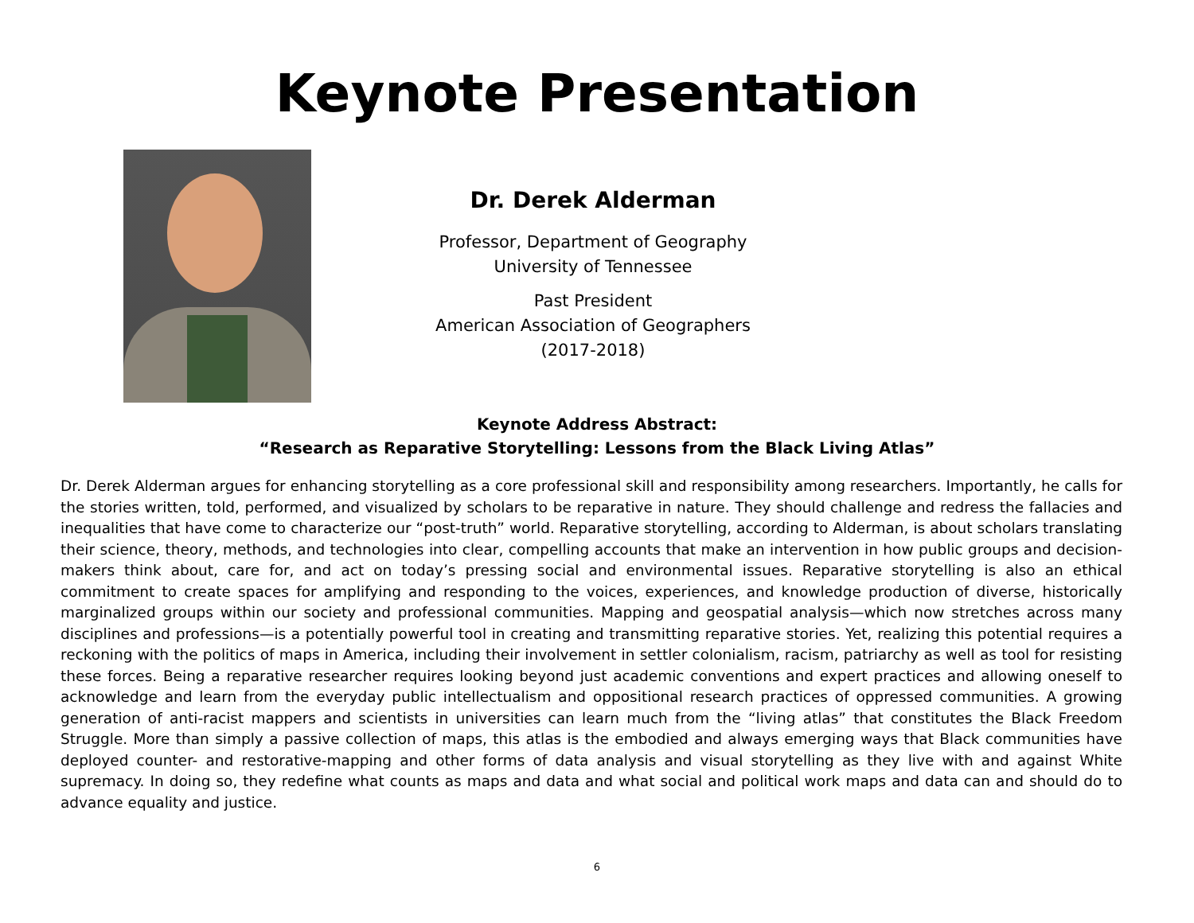Keynote Presentation
Dr. Derek Alderman
Professor, Department of Geography
University of Tennessee
Past President
American Association of Geographers
(2017-2018)
Keynote Address Abstract:
“Research as Reparative Storytelling: Lessons from the Black Living Atlas”
Dr. Derek Alderman argues for enhancing storytelling as a core professional skill and responsibility among researchers. Importantly, he calls for the stories written, told, performed, and visualized by scholars to be reparative in nature. They should challenge and redress the fallacies and inequalities that have come to characterize our “post-truth” world. Reparative storytelling, according to Alderman, is about scholars translating their science, theory, methods, and technologies into clear, compelling accounts that make an intervention in how public groups and decision-makers think about, care for, and act on today’s pressing social and environmental issues. Reparative storytelling is also an ethical commitment to create spaces for amplifying and responding to the voices, experiences, and knowledge production of diverse, historically marginalized groups within our society and professional communities. Mapping and geospatial analysis—which now stretches across many disciplines and professions—is a potentially powerful tool in creating and transmitting reparative stories. Yet, realizing this potential requires a reckoning with the politics of maps in America, including their involvement in settler colonialism, racism, patriarchy as well as tool for resisting these forces. Being a reparative researcher requires looking beyond just academic conventions and expert practices and allowing oneself to acknowledge and learn from the everyday public intellectualism and oppositional research practices of oppressed communities. A growing generation of anti-racist mappers and scientists in universities can learn much from the “living atlas” that constitutes the Black Freedom Struggle. More than simply a passive collection of maps, this atlas is the embodied and always emerging ways that Black communities have deployed counter- and restorative-mapping and other forms of data analysis and visual storytelling as they live with and against White supremacy. In doing so, they redefine what counts as maps and data and what social and political work maps and data can and should do to advance equality and justice.
6